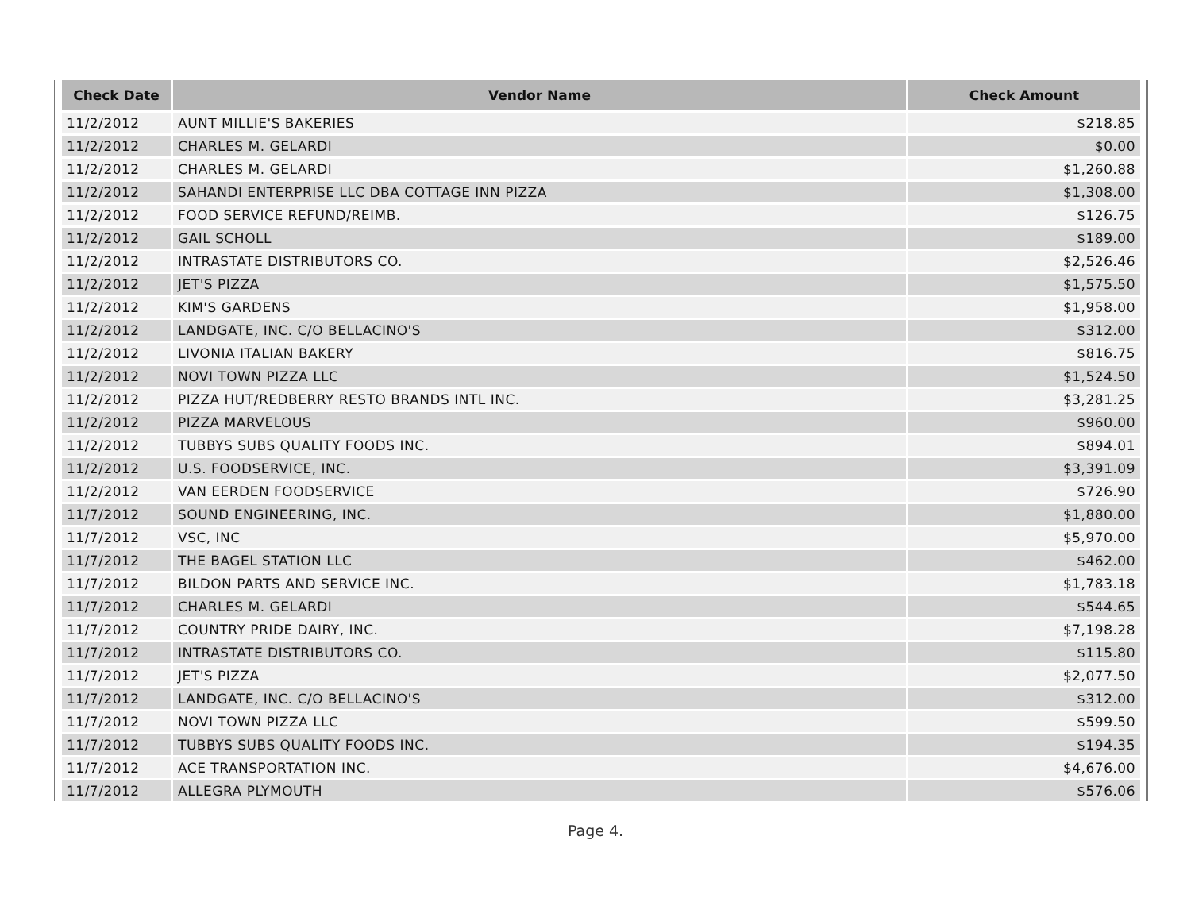| Check Date | Vendor Name | Check Amount |
| --- | --- | --- |
| 11/2/2012 | AUNT MILLIE'S BAKERIES | $218.85 |
| 11/2/2012 | CHARLES M. GELARDI | $0.00 |
| 11/2/2012 | CHARLES M. GELARDI | $1,260.88 |
| 11/2/2012 | SAHANDI ENTERPRISE LLC DBA COTTAGE INN PIZZA | $1,308.00 |
| 11/2/2012 | FOOD SERVICE REFUND/REIMB. | $126.75 |
| 11/2/2012 | GAIL SCHOLL | $189.00 |
| 11/2/2012 | INTRASTATE DISTRIBUTORS CO. | $2,526.46 |
| 11/2/2012 | JET'S PIZZA | $1,575.50 |
| 11/2/2012 | KIM'S GARDENS | $1,958.00 |
| 11/2/2012 | LANDGATE, INC. C/O BELLACINO'S | $312.00 |
| 11/2/2012 | LIVONIA ITALIAN BAKERY | $816.75 |
| 11/2/2012 | NOVI TOWN PIZZA LLC | $1,524.50 |
| 11/2/2012 | PIZZA HUT/REDBERRY RESTO BRANDS INTL INC. | $3,281.25 |
| 11/2/2012 | PIZZA MARVELOUS | $960.00 |
| 11/2/2012 | TUBBYS SUBS QUALITY FOODS INC. | $894.01 |
| 11/2/2012 | U.S. FOODSERVICE, INC. | $3,391.09 |
| 11/2/2012 | VAN EERDEN FOODSERVICE | $726.90 |
| 11/7/2012 | SOUND ENGINEERING, INC. | $1,880.00 |
| 11/7/2012 | VSC, INC | $5,970.00 |
| 11/7/2012 | THE BAGEL STATION LLC | $462.00 |
| 11/7/2012 | BILDON PARTS AND SERVICE INC. | $1,783.18 |
| 11/7/2012 | CHARLES M. GELARDI | $544.65 |
| 11/7/2012 | COUNTRY PRIDE DAIRY, INC. | $7,198.28 |
| 11/7/2012 | INTRASTATE DISTRIBUTORS CO. | $115.80 |
| 11/7/2012 | JET'S PIZZA | $2,077.50 |
| 11/7/2012 | LANDGATE, INC. C/O BELLACINO'S | $312.00 |
| 11/7/2012 | NOVI TOWN PIZZA LLC | $599.50 |
| 11/7/2012 | TUBBYS SUBS QUALITY FOODS INC. | $194.35 |
| 11/7/2012 | ACE TRANSPORTATION INC. | $4,676.00 |
| 11/7/2012 | ALLEGRA PLYMOUTH | $576.06 |
Page 4.